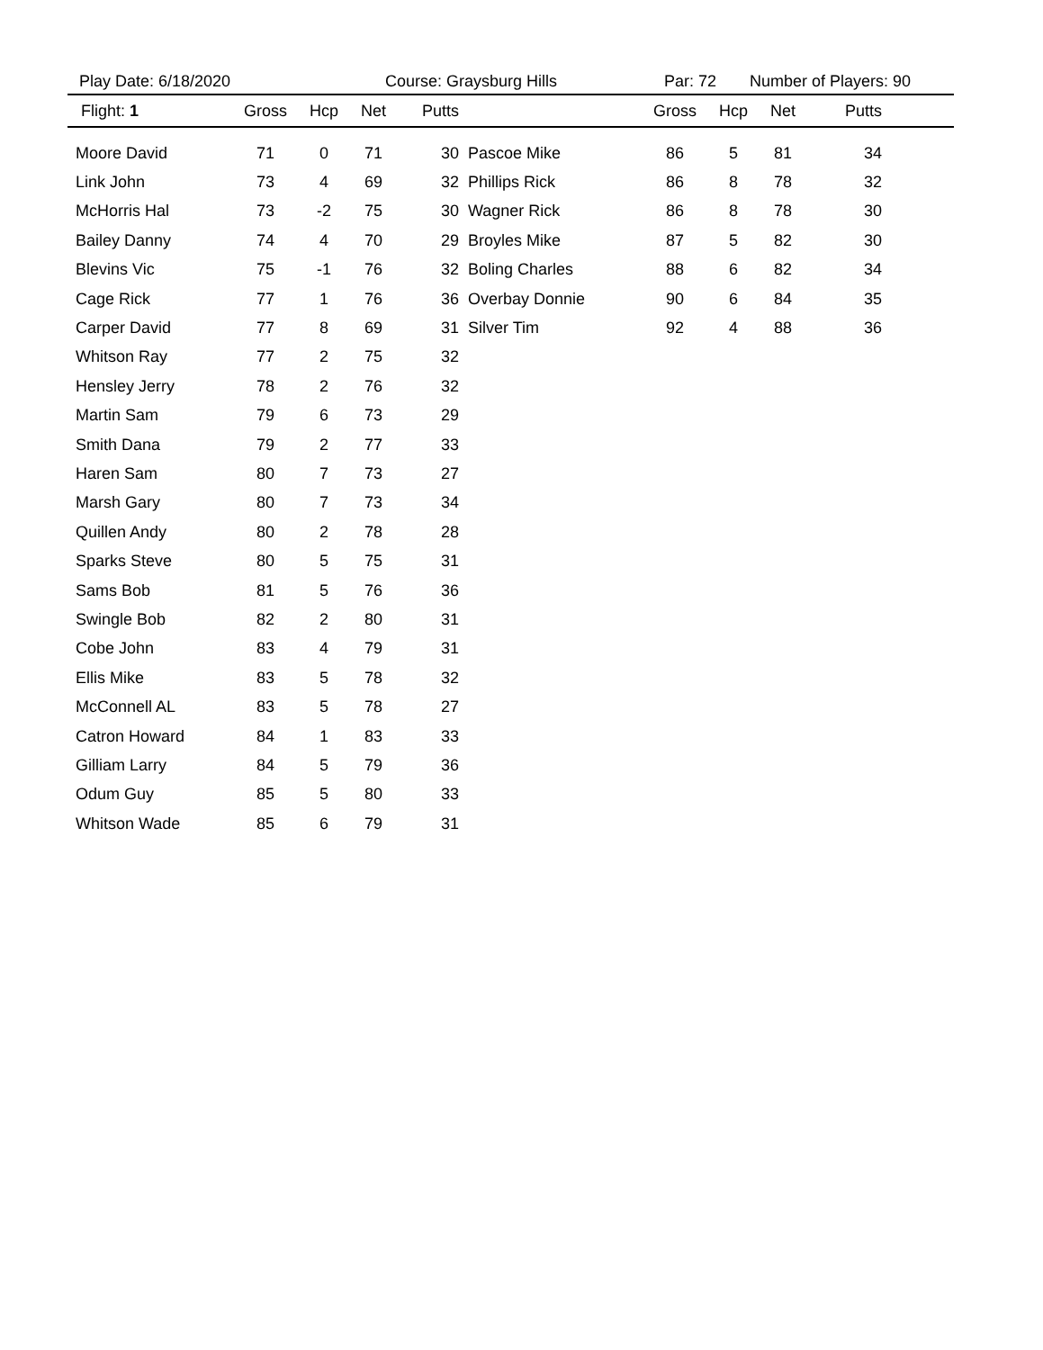Play Date: 6/18/2020 Course: Graysburg Hills Par: 72 Number of Players: 90
| Flight: 1 | Gross | Hcp | Net | Putts | | Gross | Hcp | Net | Putts | |
| --- | --- | --- | --- | --- | --- | --- | --- | --- | --- | --- |
| Moore David | 71 | 0 | 71 | 30 | Pascoe Mike | 86 | 5 | 81 | 34 | |
| Link John | 73 | 4 | 69 | 32 | Phillips Rick | 86 | 8 | 78 | 32 | |
| McHorris Hal | 73 | -2 | 75 | 30 | Wagner Rick | 86 | 8 | 78 | 30 | |
| Bailey Danny | 74 | 4 | 70 | 29 | Broyles Mike | 87 | 5 | 82 | 30 | |
| Blevins Vic | 75 | -1 | 76 | 32 | Boling Charles | 88 | 6 | 82 | 34 | |
| Cage Rick | 77 | 1 | 76 | 36 | Overbay Donnie | 90 | 6 | 84 | 35 | |
| Carper David | 77 | 8 | 69 | 31 | Silver Tim | 92 | 4 | 88 | 36 | |
| Whitson Ray | 77 | 2 | 75 | 32 | | | | | | |
| Hensley Jerry | 78 | 2 | 76 | 32 | | | | | | |
| Martin Sam | 79 | 6 | 73 | 29 | | | | | | |
| Smith Dana | 79 | 2 | 77 | 33 | | | | | | |
| Haren Sam | 80 | 7 | 73 | 27 | | | | | | |
| Marsh Gary | 80 | 7 | 73 | 34 | | | | | | |
| Quillen Andy | 80 | 2 | 78 | 28 | | | | | | |
| Sparks Steve | 80 | 5 | 75 | 31 | | | | | | |
| Sams Bob | 81 | 5 | 76 | 36 | | | | | | |
| Swingle Bob | 82 | 2 | 80 | 31 | | | | | | |
| Cobe John | 83 | 4 | 79 | 31 | | | | | | |
| Ellis Mike | 83 | 5 | 78 | 32 | | | | | | |
| McConnell AL | 83 | 5 | 78 | 27 | | | | | | |
| Catron Howard | 84 | 1 | 83 | 33 | | | | | | |
| Gilliam Larry | 84 | 5 | 79 | 36 | | | | | | |
| Odum Guy | 85 | 5 | 80 | 33 | | | | | | |
| Whitson Wade | 85 | 6 | 79 | 31 | | | | | | |